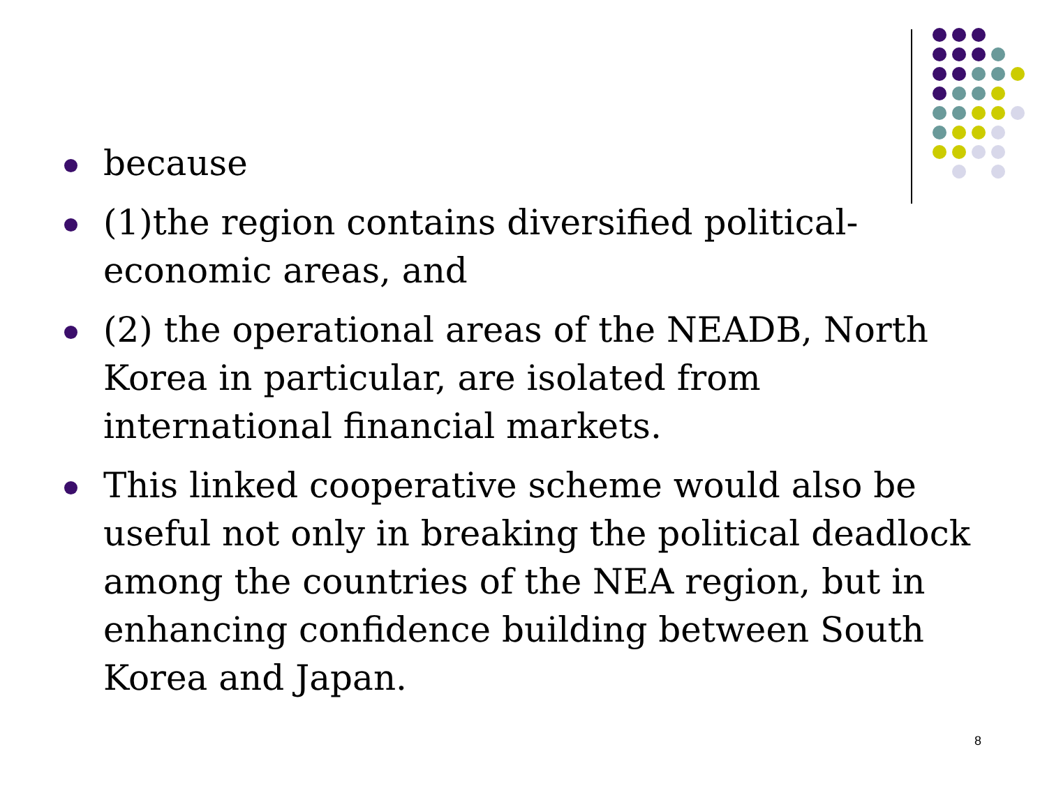because
(1)the region contains diversified political-
economic areas, and
(2) the operational areas of the NEADB, North Korea in particular, are isolated from international financial markets.
This linked cooperative scheme would also be useful not only in breaking the political deadlock among the countries of the NEA region, but in enhancing confidence building between South Korea and Japan.
8